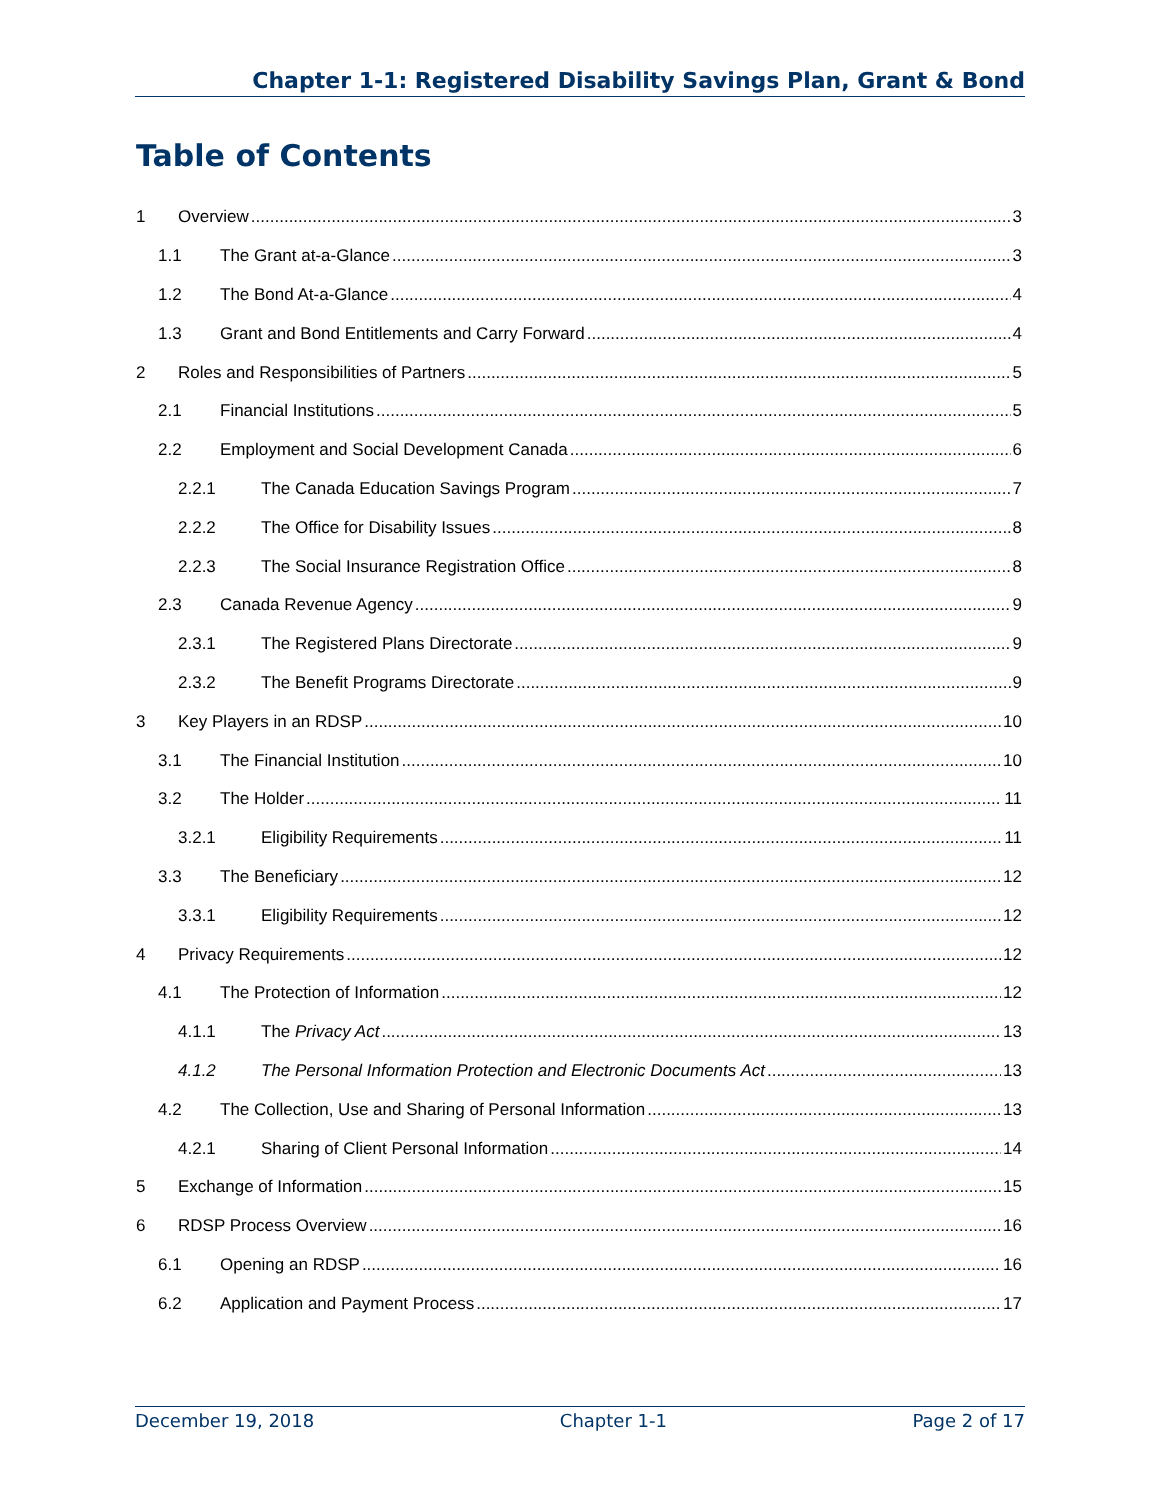Chapter 1-1: Registered Disability Savings Plan, Grant & Bond
Table of Contents
1 Overview 3
1.1 The Grant at-a-Glance 3
1.2 The Bond At-a-Glance 4
1.3 Grant and Bond Entitlements and Carry Forward 4
2 Roles and Responsibilities of Partners 5
2.1 Financial Institutions 5
2.2 Employment and Social Development Canada 6
2.2.1 The Canada Education Savings Program 7
2.2.2 The Office for Disability Issues 8
2.2.3 The Social Insurance Registration Office 8
2.3 Canada Revenue Agency 9
2.3.1 The Registered Plans Directorate 9
2.3.2 The Benefit Programs Directorate 9
3 Key Players in an RDSP 10
3.1 The Financial Institution 10
3.2 The Holder 11
3.2.1 Eligibility Requirements 11
3.3 The Beneficiary 12
3.3.1 Eligibility Requirements 12
4 Privacy Requirements 12
4.1 The Protection of Information 12
4.1.1 The Privacy Act 13
4.1.2 The Personal Information Protection and Electronic Documents Act 13
4.2 The Collection, Use and Sharing of Personal Information 13
4.2.1 Sharing of Client Personal Information 14
5 Exchange of Information 15
6 RDSP Process Overview 16
6.1 Opening an RDSP 16
6.2 Application and Payment Process 17
December 19, 2018 Chapter 1-1 Page 2 of 17